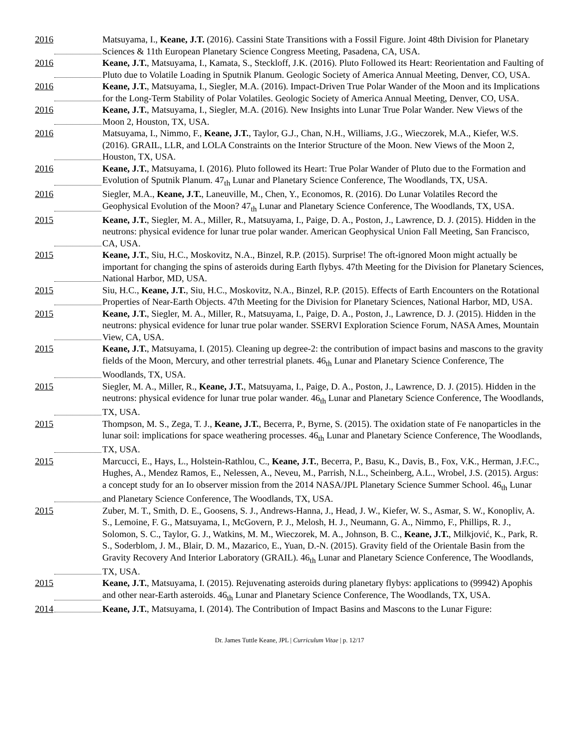2016 Matsuyama, I., Keane, J.T. (2016). Cassini State Transitions with a Fossil Figure. Joint 48th Division for Planetary Sciences & 11th European Planetary Science Congress Meeting, Pasadena, CA, USA.
2016 Keane, J.T., Matsuyama, I., Kamata, S., Steckloff, J.K. (2016). Pluto Followed its Heart: Reorientation and Faulting of Pluto due to Volatile Loading in Sputnik Planum. Geologic Society of America Annual Meeting, Denver, CO, USA.
2016 Keane, J.T., Matsuyama, I., Siegler, M.A. (2016). Impact-Driven True Polar Wander of the Moon and its Implications for the Long-Term Stability of Polar Volatiles. Geologic Society of America Annual Meeting, Denver, CO, USA.
2016 Keane, J.T., Matsuyama, I., Siegler, M.A. (2016). New Insights into Lunar True Polar Wander. New Views of the Moon 2, Houston, TX, USA.
2016 Matsuyama, I., Nimmo, F., Keane, J.T., Taylor, G.J., Chan, N.H., Williams, J.G., Wieczorek, M.A., Kiefer, W.S. (2016). GRAIL, LLR, and LOLA Constraints on the Interior Structure of the Moon. New Views of the Moon 2, Houston, TX, USA.
2016 Keane, J.T., Matsuyama, I. (2016). Pluto followed its Heart: True Polar Wander of Pluto due to the Formation and Evolution of Sputnik Planum. 47<sub>th</sub> Lunar and Planetary Science Conference, The Woodlands, TX, USA.
2016 Siegler, M.A., Keane, J.T., Laneuville, M., Chen, Y., Economos, R. (2016). Do Lunar Volatiles Record the Geophysical Evolution of the Moon? 47<sub>th</sub> Lunar and Planetary Science Conference, The Woodlands, TX, USA.
2015 Keane, J.T., Siegler, M. A., Miller, R., Matsuyama, I., Paige, D. A., Poston, J., Lawrence, D. J. (2015). Hidden in the neutrons: physical evidence for lunar true polar wander. American Geophysical Union Fall Meeting, San Francisco, CA, USA.
2015 Keane, J.T., Siu, H.C., Moskovitz, N.A., Binzel, R.P. (2015). Surprise! The oft-ignored Moon might actually be important for changing the spins of asteroids during Earth flybys. 47th Meeting for the Division for Planetary Sciences, National Harbor, MD, USA.
2015 Siu, H.C., Keane, J.T., Siu, H.C., Moskovitz, N.A., Binzel, R.P. (2015). Effects of Earth Encounters on the Rotational Properties of Near-Earth Objects. 47th Meeting for the Division for Planetary Sciences, National Harbor, MD, USA.
2015 Keane, J.T., Siegler, M. A., Miller, R., Matsuyama, I., Paige, D. A., Poston, J., Lawrence, D. J. (2015). Hidden in the neutrons: physical evidence for lunar true polar wander. SSERVI Exploration Science Forum, NASA Ames, Mountain View, CA, USA.
2015 Keane, J.T., Matsuyama, I. (2015). Cleaning up degree-2: the contribution of impact basins and mascons to the gravity fields of the Moon, Mercury, and other terrestrial planets. 46<sub>th</sub> Lunar and Planetary Science Conference, The Woodlands, TX, USA.
2015 Siegler, M. A., Miller, R., Keane, J.T., Matsuyama, I., Paige, D. A., Poston, J., Lawrence, D. J. (2015). Hidden in the neutrons: physical evidence for lunar true polar wander. 46<sub>th</sub> Lunar and Planetary Science Conference, The Woodlands, TX, USA.
2015 Thompson, M. S., Zega, T. J., Keane, J.T., Becerra, P., Byrne, S. (2015). The oxidation state of Fe nanoparticles in the lunar soil: implications for space weathering processes. 46<sub>th</sub> Lunar and Planetary Science Conference, The Woodlands, TX, USA.
2015 Marcucci, E., Hays, L., Holstein-Rathlou, C., Keane, J.T., Becerra, P., Basu, K., Davis, B., Fox, V.K., Herman, J.F.C., Hughes, A., Mendez Ramos, E., Nelessen, A., Neveu, M., Parrish, N.L., Scheinberg, A.L., Wrobel, J.S. (2015). Argus: a concept study for an Io observer mission from the 2014 NASA/JPL Planetary Science Summer School. 46<sub>th</sub> Lunar and Planetary Science Conference, The Woodlands, TX, USA.
2015 Zuber, M. T., Smith, D. E., Goosens, S. J., Andrews-Hanna, J., Head, J. W., Kiefer, W. S., Asmar, S. W., Konopliv, A. S., Lemoine, F. G., Matsuyama, I., McGovern, P. J., Melosh, H. J., Neumann, G. A., Nimmo, F., Phillips, R. J., Solomon, S. C., Taylor, G. J., Watkins, M. M., Wieczorek, M. A., Johnson, B. C., Keane, J.T., Milkjović, K., Park, R. S., Soderblom, J. M., Blair, D. M., Mazarico, E., Yuan, D.-N. (2015). Gravity field of the Orientale Basin from the Gravity Recovery And Interior Laboratory (GRAIL). 46<sub>th</sub> Lunar and Planetary Science Conference, The Woodlands, TX, USA.
2015 Keane, J.T., Matsuyama, I. (2015). Rejuvenating asteroids during planetary flybys: applications to (99942) Apophis and other near-Earth asteroids. 46<sub>th</sub> Lunar and Planetary Science Conference, The Woodlands, TX, USA.
2014 Keane, J.T., Matsuyama, I. (2014). The Contribution of Impact Basins and Mascons to the Lunar Figure:
Dr. James Tuttle Keane, JPL | Curriculum Vitae | p. 12/17